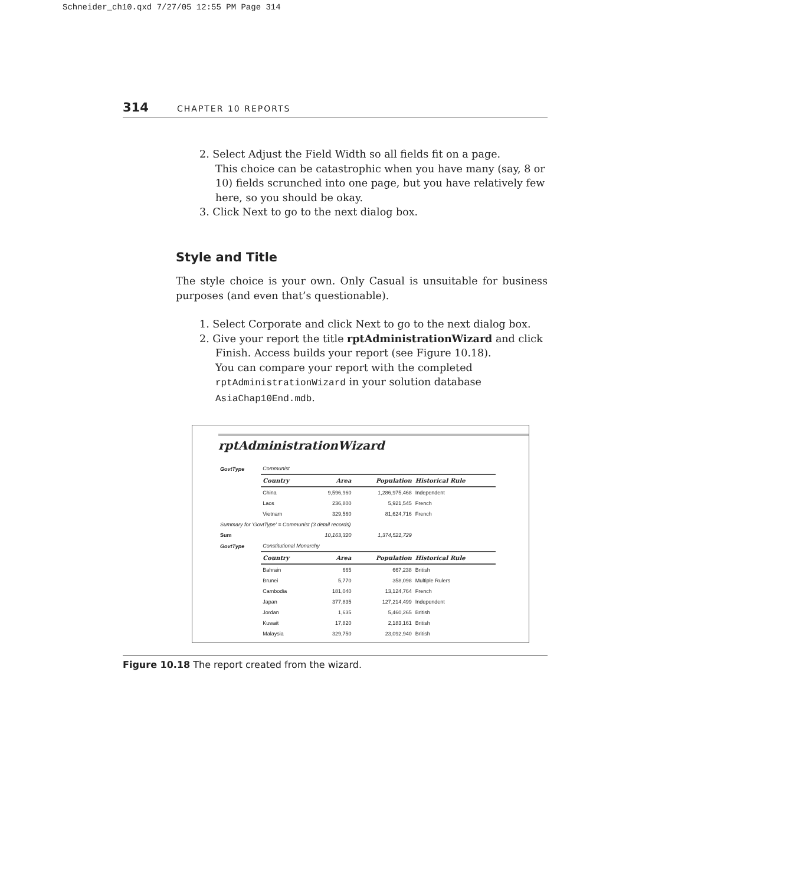Schneider_ch10.qxd 7/27/05 12:55 PM Page 314
314 CHAPTER 10 REPORTS
2. Select Adjust the Field Width so all fields fit on a page.
This choice can be catastrophic when you have many (say, 8 or 10) fields scrunched into one page, but you have relatively few here, so you should be okay.
3. Click Next to go to the next dialog box.
Style and Title
The style choice is your own. Only Casual is unsuitable for business purposes (and even that’s questionable).
1. Select Corporate and click Next to go to the next dialog box.
2. Give your report the title rptAdministrationWizard and click Finish. Access builds your report (see Figure 10.18).
You can compare your report with the completed rptAdministrationWizard in your solution database AsiaChap10End.mdb.
rptAdministrationWizard
| GovtType | Communist | | | |
| | Country | Area | Population | Historical Rule |
| | China | 9,596,960 | 1,286,975,468 | Independent |
| | Laos | 236,800 | 5,921,545 | French |
| | Vietnam | 329,560 | 81,624,716 | French |
| Summary for 'GovtType' = Communist (3 detail records) | | | | |
| Sum | | 10,163,320 | 1,374,521,729 | |
| GovtType | Constitutional Monarchy | | | |
| | Country | Area | Population | Historical Rule |
| | Bahrain | 665 | 667,238 | British |
| | Brunei | 5,770 | 358,098 | Multiple Rulers |
| | Cambodia | 181,040 | 13,124,764 | French |
| | Japan | 377,835 | 127,214,499 | Independent |
| | Jordan | 1,635 | 5,460,265 | British |
| | Kuwait | 17,820 | 2,183,161 | British |
| | Malaysia | 329,750 | 23,092,940 | British |
Figure 10.18 The report created from the wizard.